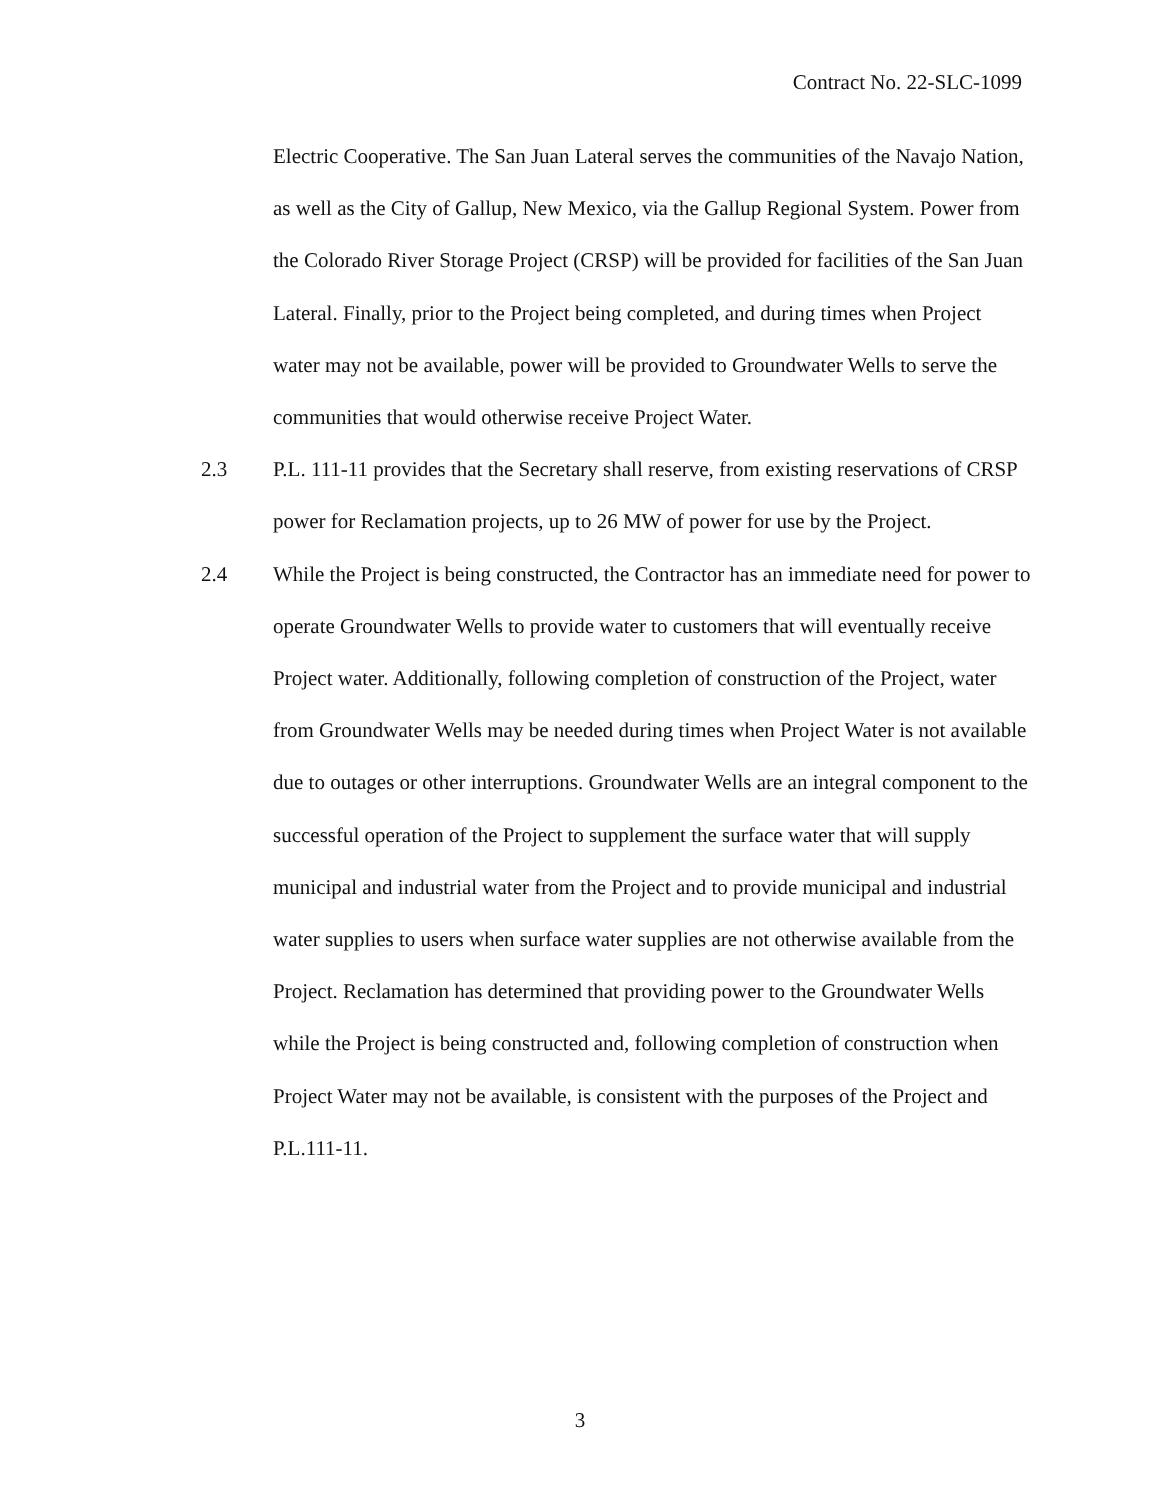Contract No. 22-SLC-1099
Electric Cooperative. The San Juan Lateral serves the communities of the Navajo Nation, as well as the City of Gallup, New Mexico, via the Gallup Regional System. Power from the Colorado River Storage Project (CRSP) will be provided for facilities of the San Juan Lateral. Finally, prior to the Project being completed, and during times when Project water may not be available, power will be provided to Groundwater Wells to serve the communities that would otherwise receive Project Water.
2.3 P.L. 111-11 provides that the Secretary shall reserve, from existing reservations of CRSP power for Reclamation projects, up to 26 MW of power for use by the Project.
2.4 While the Project is being constructed, the Contractor has an immediate need for power to operate Groundwater Wells to provide water to customers that will eventually receive Project water. Additionally, following completion of construction of the Project, water from Groundwater Wells may be needed during times when Project Water is not available due to outages or other interruptions. Groundwater Wells are an integral component to the successful operation of the Project to supplement the surface water that will supply municipal and industrial water from the Project and to provide municipal and industrial water supplies to users when surface water supplies are not otherwise available from the Project. Reclamation has determined that providing power to the Groundwater Wells while the Project is being constructed and, following completion of construction when Project Water may not be available, is consistent with the purposes of the Project and P.L.111-11.
3